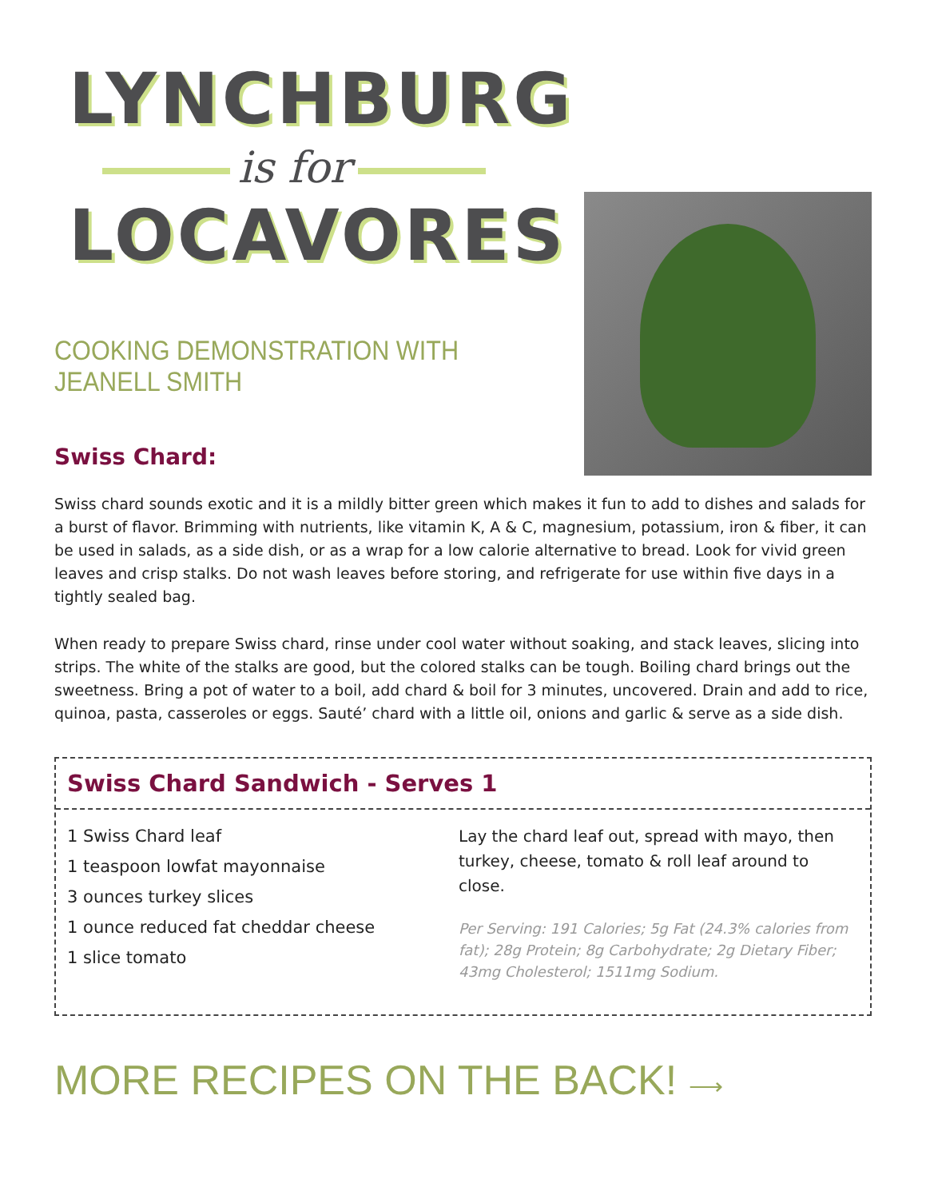LYNCHBURG
is for
LOCAVORES
COOKING DEMONSTRATION WITH JEANELL SMITH
Swiss Chard:
Swiss chard sounds exotic and it is a mildly bitter green which makes it fun to add to dishes and salads for a burst of flavor. Brimming with nutrients, like vitamin K, A & C, magnesium, potassium, iron & fiber, it can be used in salads, as a side dish, or as a wrap for a low calorie alternative to bread. Look for vivid green leaves and crisp stalks. Do not wash leaves before storing, and refrigerate for use within five days in a tightly sealed bag.
When ready to prepare Swiss chard, rinse under cool water without soaking, and stack leaves, slicing into strips. The white of the stalks are good, but the colored stalks can be tough. Boiling chard brings out the sweetness. Bring a pot of water to a boil, add chard & boil for 3 minutes, uncovered. Drain and add to rice, quinoa, pasta, casseroles or eggs. Sauté’ chard with a little oil, onions and garlic & serve as a side dish.
Swiss Chard Sandwich - Serves 1
1 Swiss Chard leaf
1 teaspoon lowfat mayonnaise
3 ounces turkey slices
1 ounce reduced fat cheddar cheese
1 slice tomato
Lay the chard leaf out, spread with mayo, then turkey, cheese, tomato & roll leaf around to close.
Per Serving: 191 Calories; 5g Fat (24.3% calories from fat); 28g Protein; 8g Carbohydrate; 2g Dietary Fiber; 43mg Cholesterol; 1511mg Sodium.
MORE RECIPES ON THE BACK! ⟶